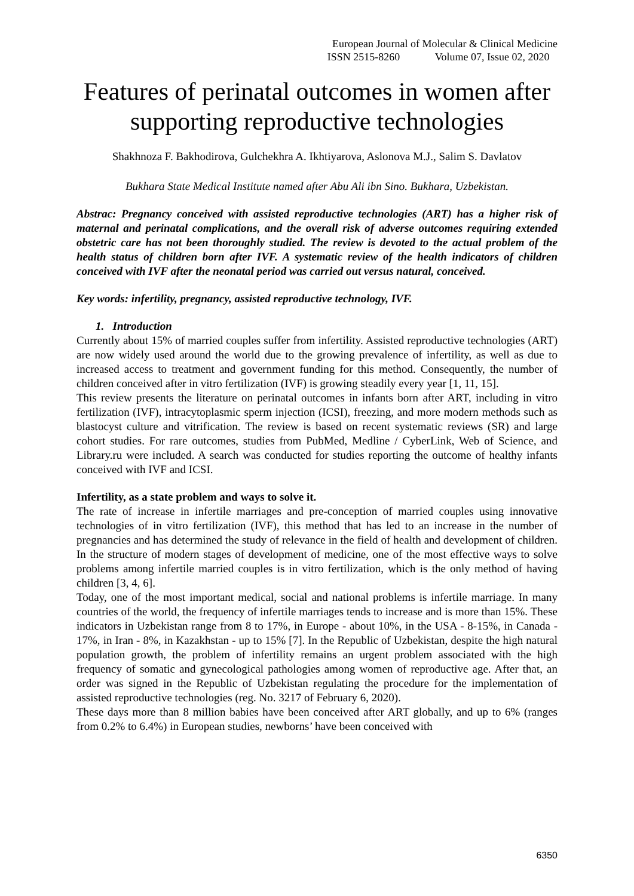European Journal of Molecular & Clinical Medicine
ISSN 2515-8260 Volume 07, Issue 02, 2020
Features of perinatal outcomes in women after supporting reproductive technologies
Shakhnoza F. Bakhodirova, Gulchekhra A. Ikhtiyarova, Aslonova M.J., Salim S. Davlatov
Bukhara State Medical Institute named after Abu Ali ibn Sino. Bukhara, Uzbekistan.
Abstrac: Pregnancy conceived with assisted reproductive technologies (ART) has a higher risk of maternal and perinatal complications, and the overall risk of adverse outcomes requiring extended obstetric care has not been thoroughly studied. The review is devoted to the actual problem of the health status of children born after IVF. A systematic review of the health indicators of children conceived with IVF after the neonatal period was carried out versus natural, conceived.
Key words: infertility, pregnancy, assisted reproductive technology, IVF.
1. Introduction
Currently about 15% of married couples suffer from infertility. Assisted reproductive technologies (ART) are now widely used around the world due to the growing prevalence of infertility, as well as due to increased access to treatment and government funding for this method. Consequently, the number of children conceived after in vitro fertilization (IVF) is growing steadily every year [1, 11, 15].
This review presents the literature on perinatal outcomes in infants born after ART, including in vitro fertilization (IVF), intracytoplasmic sperm injection (ICSI), freezing, and more modern methods such as blastocyst culture and vitrification. The review is based on recent systematic reviews (SR) and large cohort studies. For rare outcomes, studies from PubMed, Medline / CyberLink, Web of Science, and Library.ru were included. A search was conducted for studies reporting the outcome of healthy infants conceived with IVF and ICSI.
Infertility, as a state problem and ways to solve it.
The rate of increase in infertile marriages and pre-conception of married couples using innovative technologies of in vitro fertilization (IVF), this method that has led to an increase in the number of pregnancies and has determined the study of relevance in the field of health and development of children. In the structure of modern stages of development of medicine, one of the most effective ways to solve problems among infertile married couples is in vitro fertilization, which is the only method of having children [3, 4, 6].
Today, one of the most important medical, social and national problems is infertile marriage. In many countries of the world, the frequency of infertile marriages tends to increase and is more than 15%. These indicators in Uzbekistan range from 8 to 17%, in Europe - about 10%, in the USA - 8-15%, in Canada - 17%, in Iran - 8%, in Kazakhstan - up to 15% [7]. In the Republic of Uzbekistan, despite the high natural population growth, the problem of infertility remains an urgent problem associated with the high frequency of somatic and gynecological pathologies among women of reproductive age. After that, an order was signed in the Republic of Uzbekistan regulating the procedure for the implementation of assisted reproductive technologies (reg. No. 3217 of February 6, 2020).
These days more than 8 million babies have been conceived after ART globally, and up to 6% (ranges from 0.2% to 6.4%) in European studies, newborns’ have been conceived with
6350